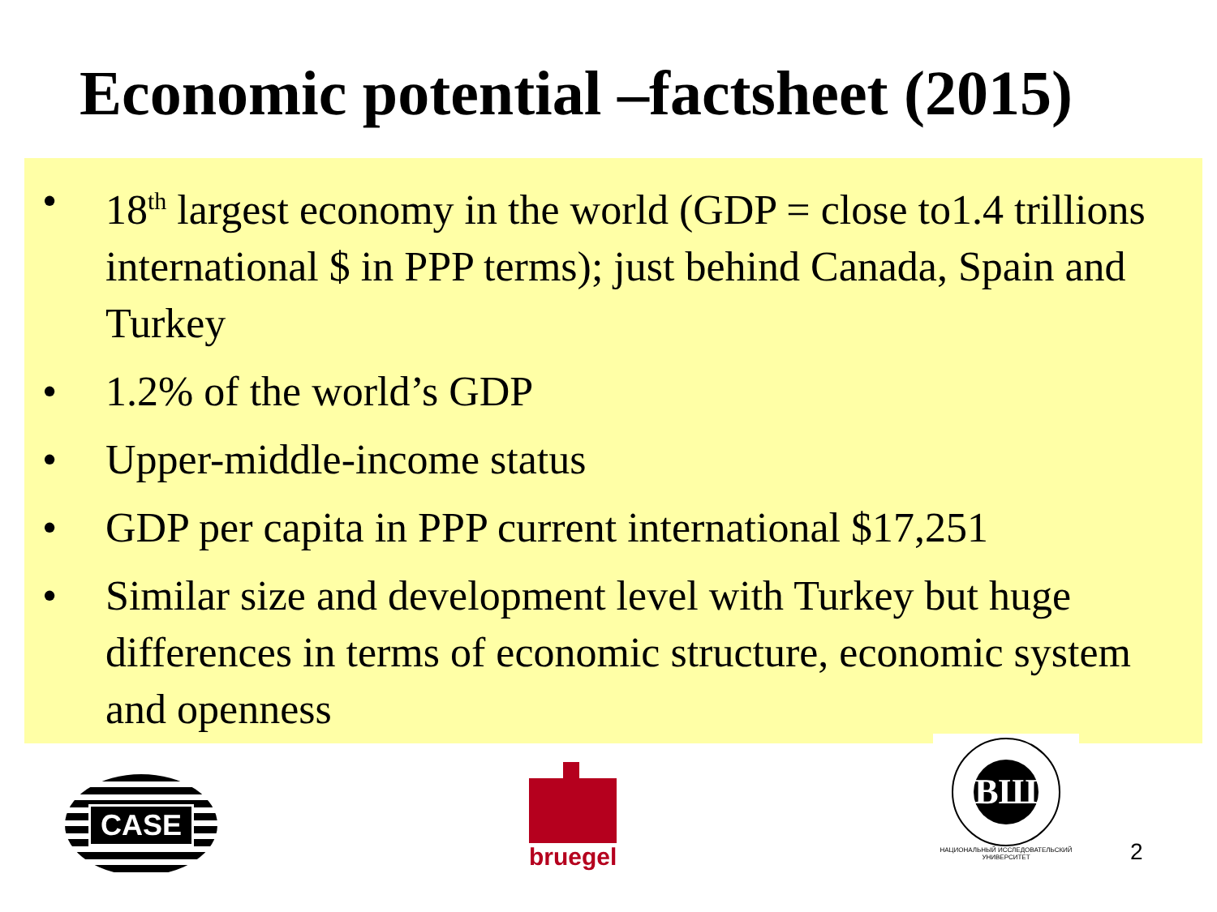Economic potential –factsheet (2015)
• 18<sup>th</sup> largest economy in the world (GDP = close to1.4 trillions international $ in PPP terms); just behind Canada, Spain and Turkey
• 1.2% of the world’s GDP
• Upper-middle-income status
• GDP per capita in PPP current international $17,251
• Similar size and development level with Turkey but huge differences in terms of economic structure, economic system and openness
CASE
bruegel
ВШ
НАЦИОНАЛЬНЫЙ ИССЛЕДОВАТЕЛЬСКИЙ
УНИВЕРСИТЕТ
2